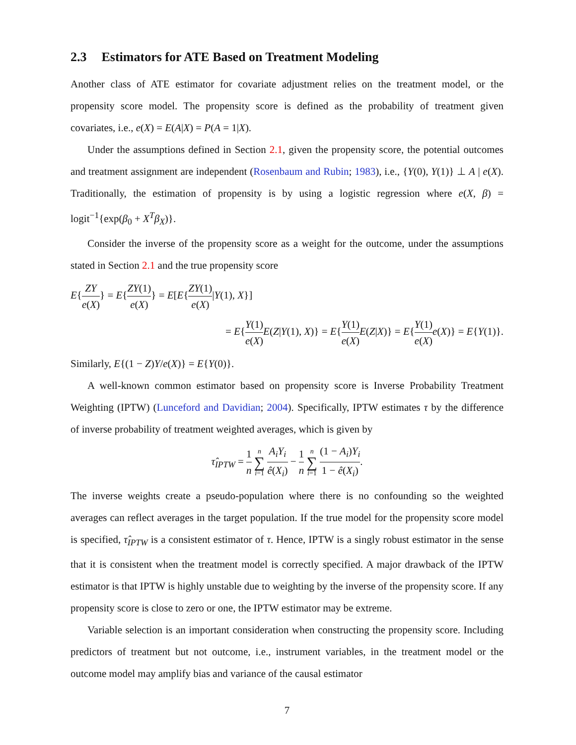2.3 Estimators for ATE Based on Treatment Modeling
Another class of ATE estimator for covariate adjustment relies on the treatment model, or the propensity score model. The propensity score is defined as the probability of treatment given covariates, i.e., e(X) = E(A|X) = P(A = 1|X).
Under the assumptions defined in Section 2.1, given the propensity score, the potential outcomes and treatment assignment are independent (Rosenbaum and Rubin; 1983), i.e., {Y(0), Y(1)} ⊥ A | e(X). Traditionally, the estimation of propensity is by using a logistic regression where e(X, β) = logit<sup>−1</sup>{exp(β<sub>0</sub> + X<sup>T</sup>β<sub>X</sub>)}.
Consider the inverse of the propensity score as a weight for the outcome, under the assumptions stated in Section 2.1 and the true propensity score
E{ZY e(X)} = E{ZY(1) e(X)} = E[E{ZY(1) e(X)|Y(1), X}]
= E{Y(1) e(X) E(Z|Y(1), X)} = E{Y(1) e(X) E(Z|X)} = E{Y(1) e(X) e(X)} = E{Y(1)}.
Similarly, E{(1 − Z)Y/e(X)} = E{Y(0)}.
A well-known common estimator based on propensity score is Inverse Probability Treatment Weighting (IPTW) (Lunceford and Davidian; 2004). Specifically, IPTW estimates τ by the difference of inverse probability of treatment weighted averages, which is given by
τ̂<sub>IPTW</sub> = 1 n n ∑ i=1 A<sub>i</sub>Y<sub>i</sub> ê(X<sub>i</sub>) − 1 n n ∑ i=1 (1 − A<sub>i</sub>)Y<sub>i</sub> 1 − ê(X<sub>i</sub>).
The inverse weights create a pseudo-population where there is no confounding so the weighted averages can reflect averages in the target population. If the true model for the propensity score model is specified, τ̂<sub>IPTW</sub> is a consistent estimator of τ. Hence, IPTW is a singly robust estimator in the sense that it is consistent when the treatment model is correctly specified. A major drawback of the IPTW estimator is that IPTW is highly unstable due to weighting by the inverse of the propensity score. If any propensity score is close to zero or one, the IPTW estimator may be extreme.
Variable selection is an important consideration when constructing the propensity score. Including predictors of treatment but not outcome, i.e., instrument variables, in the treatment model or the outcome model may amplify bias and variance of the causal estimator
7